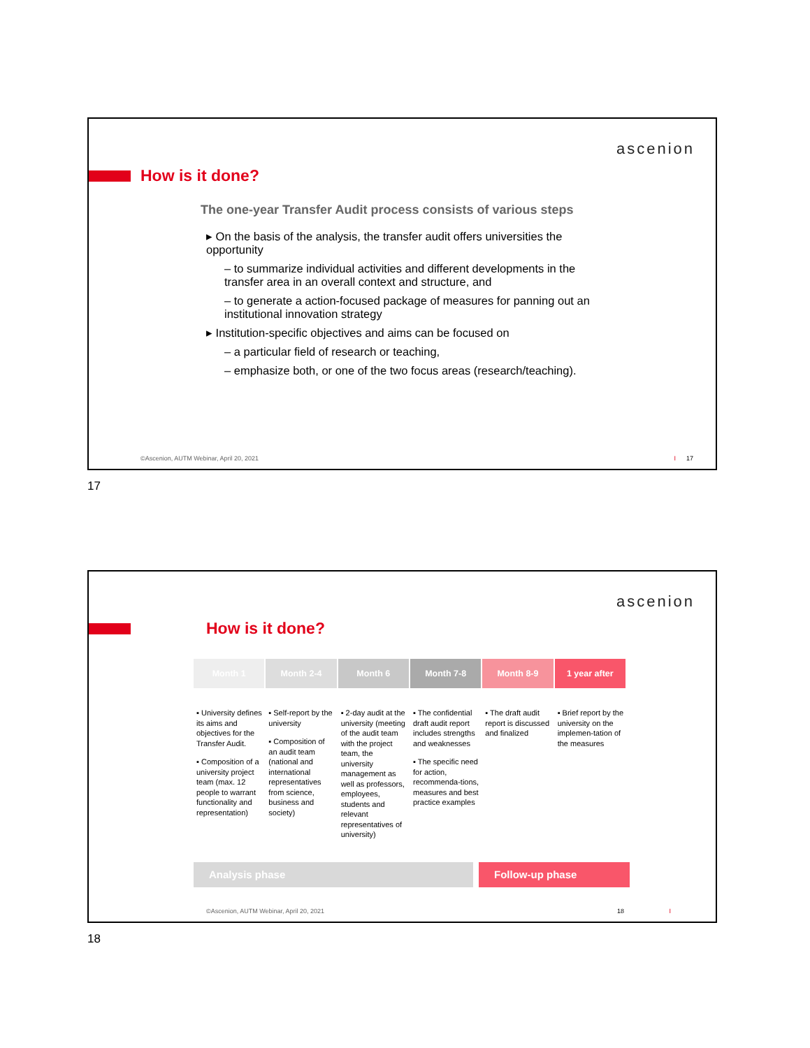ascenion
How is it done?
The one-year Transfer Audit process consists of various steps
▸ On the basis of the analysis, the transfer audit offers universities the opportunity
– to summarize individual activities and different developments in the transfer area in an overall context and structure, and
– to generate a action-focused package of measures for panning out an institutional innovation strategy
▸ Institution-specific objectives and aims can be focused on
– a particular field of research or teaching,
– emphasize both, or one of the two focus areas (research/teaching).
©Ascenion, AUTM Webinar, April 20, 2021
I 17
17
ascenion
How is it done?
Month 1 Month 2-4 Month 6 Month 7-8 Month 8-9 1 year after
▪ University defines its aims and objectives for the Transfer Audit.
▪ Composition of a university project team (max. 12 people to warrant functionality and representation)
▪ Self-report by the university
▪ Composition of an audit team (national and international representatives from science, business and society)
▪ 2-day audit at the university (meeting of the audit team with the project team, the university management as well as professors, employees, students and relevant representatives of university)
▪ The confidential draft audit report includes strengths and weaknesses
▪ The specific need for action, recommenda-tions, measures and best practice examples
▪ The draft audit report is discussed and finalized
▪ Brief report by the university on the implemen-tation of the measures
Analysis phase Follow-up phase
©Ascenion, AUTM Webinar, April 20, 2021
18 I
18